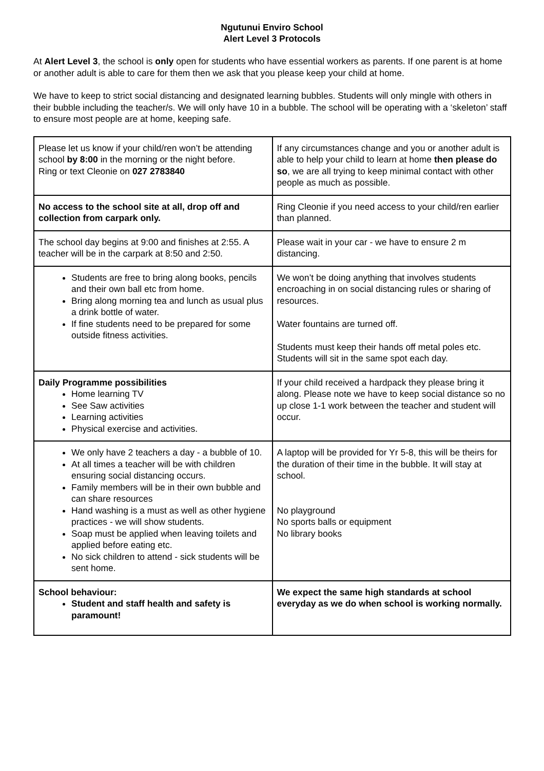Ngutunui Enviro School
Alert Level 3 Protocols
At Alert Level 3, the school is only open for students who have essential workers as parents. If one parent is at home or another adult is able to care for them then we ask that you please keep your child at home.
We have to keep to strict social distancing and designated learning bubbles. Students will only mingle with others in their bubble including the teacher/s. We will only have 10 in a bubble. The school will be operating with a ‘skeleton’ staff to ensure most people are at home, keeping safe.
| Please let us know if your child/ren won’t be attending school by 8:00 in the morning or the night before. Ring or text Cleonie on 027 2783840 | If any circumstances change and you or another adult is able to help your child to learn at home then please do so , we are all trying to keep minimal contact with other people as much as possible. |
| No access to the school site at all, drop off and collection from carpark only. | Ring Cleonie if you need access to your child/ren earlier than planned. |
| The school day begins at 9:00 and finishes at 2:55. A teacher will be in the carpark at 8:50 and 2:50. | Please wait in your car - we have to ensure 2 m distancing. |
| Students are free to bring along books, pencils and their own ball etc from home. Bring along morning tea and lunch as usual plus a drink bottle of water. If fine students need to be prepared for some outside fitness activities. | We won’t be doing anything that involves students encroaching in on social distancing rules or sharing of resources. Water fountains are turned off. Students must keep their hands off metal poles etc. Students will sit in the same spot each day. |
| Daily Programme possibilities Home learning TV See Saw activities Learning activities Physical exercise and activities. | If your child received a hardpack they please bring it along. Please note we have to keep social distance so no up close 1-1 work between the teacher and student will occur. |
| We only have 2 teachers a day - a bubble of 10. At all times a teacher will be with children ensuring social distancing occurs. Family members will be in their own bubble and can share resources Hand washing is a must as well as other hygiene practices - we will show students. Soap must be applied when leaving toilets and applied before eating etc. No sick children to attend - sick students will be sent home. | A laptop will be provided for Yr 5-8, this will be theirs for the duration of their time in the bubble. It will stay at school. No playground No sports balls or equipment No library books |
| School behaviour: Student and staff health and safety is paramount! | We expect the same high standards at school everyday as we do when school is working normally. |